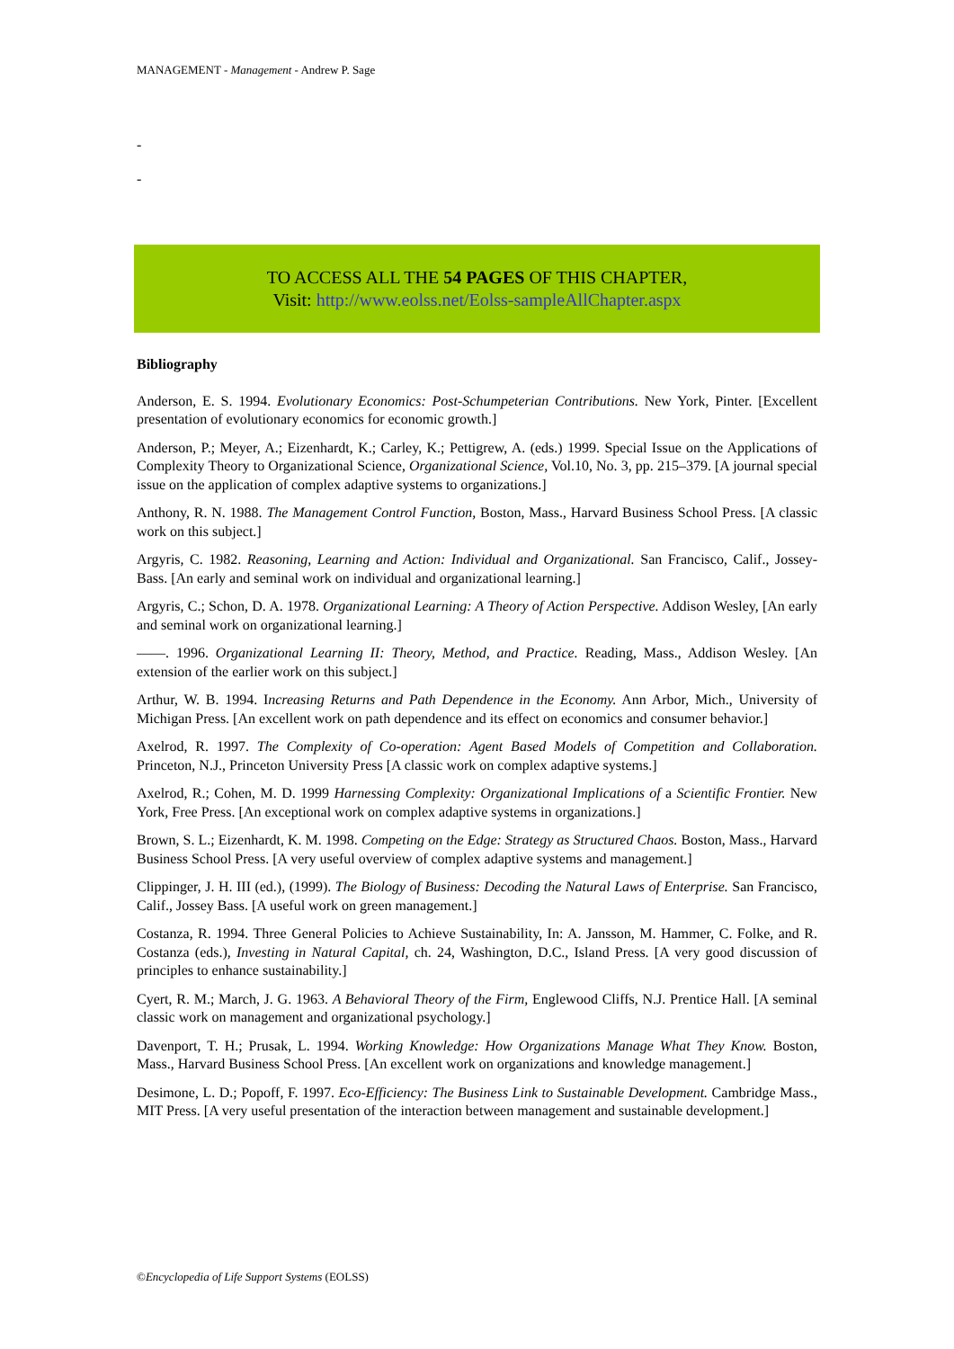MANAGEMENT - Management - Andrew P. Sage
-
-
TO ACCESS ALL THE 54 PAGES OF THIS CHAPTER,
Visit: http://www.eolss.net/Eolss-sampleAllChapter.aspx
Bibliography
Anderson, E. S. 1994. Evolutionary Economics: Post-Schumpeterian Contributions. New York, Pinter. [Excellent presentation of evolutionary economics for economic growth.]
Anderson, P.; Meyer, A.; Eizenhardt, K.; Carley, K.; Pettigrew, A. (eds.) 1999. Special Issue on the Applications of Complexity Theory to Organizational Science, Organizational Science, Vol.10, No. 3, pp. 215–379. [A journal special issue on the application of complex adaptive systems to organizations.]
Anthony, R. N. 1988. The Management Control Function, Boston, Mass., Harvard Business School Press. [A classic work on this subject.]
Argyris, C. 1982. Reasoning, Learning and Action: Individual and Organizational. San Francisco, Calif., Jossey-Bass. [An early and seminal work on individual and organizational learning.]
Argyris, C.; Schon, D. A. 1978. Organizational Learning: A Theory of Action Perspective. Addison Wesley, [An early and seminal work on organizational learning.]
——. 1996. Organizational Learning II: Theory, Method, and Practice. Reading, Mass., Addison Wesley. [An extension of the earlier work on this subject.]
Arthur, W. B. 1994. Increasing Returns and Path Dependence in the Economy. Ann Arbor, Mich., University of Michigan Press. [An excellent work on path dependence and its effect on economics and consumer behavior.]
Axelrod, R. 1997. The Complexity of Co-operation: Agent Based Models of Competition and Collaboration. Princeton, N.J., Princeton University Press [A classic work on complex adaptive systems.]
Axelrod, R.; Cohen, M. D. 1999 Harnessing Complexity: Organizational Implications of a Scientific Frontier. New York, Free Press. [An exceptional work on complex adaptive systems in organizations.]
Brown, S. L.; Eizenhardt, K. M. 1998. Competing on the Edge: Strategy as Structured Chaos. Boston, Mass., Harvard Business School Press. [A very useful overview of complex adaptive systems and management.]
Clippinger, J. H. III (ed.), (1999). The Biology of Business: Decoding the Natural Laws of Enterprise. San Francisco, Calif., Jossey Bass. [A useful work on green management.]
Costanza, R. 1994. Three General Policies to Achieve Sustainability, In: A. Jansson, M. Hammer, C. Folke, and R. Costanza (eds.), Investing in Natural Capital, ch. 24, Washington, D.C., Island Press. [A very good discussion of principles to enhance sustainability.]
Cyert, R. M.; March, J. G. 1963. A Behavioral Theory of the Firm, Englewood Cliffs, N.J. Prentice Hall. [A seminal classic work on management and organizational psychology.]
Davenport, T. H.; Prusak, L. 1994. Working Knowledge: How Organizations Manage What They Know. Boston, Mass., Harvard Business School Press. [An excellent work on organizations and knowledge management.]
Desimone, L. D.; Popoff, F. 1997. Eco-Efficiency: The Business Link to Sustainable Development. Cambridge Mass., MIT Press. [A very useful presentation of the interaction between management and sustainable development.]
©Encyclopedia of Life Support Systems (EOLSS)